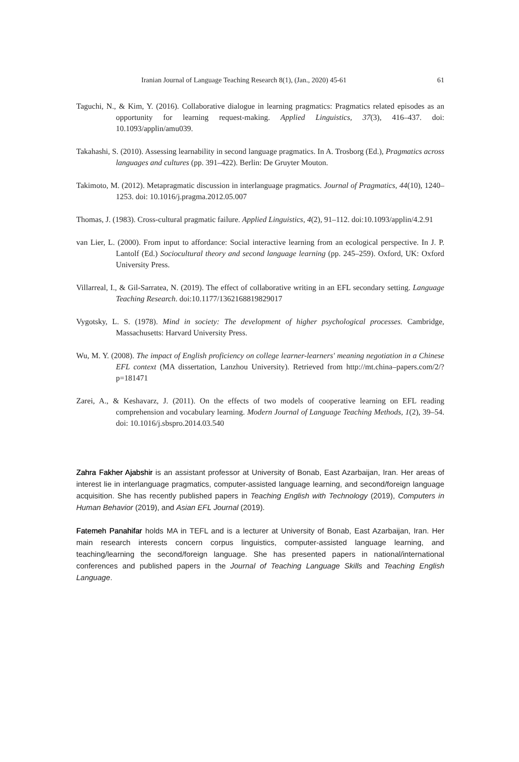Iranian Journal of Language Teaching Research 8(1), (Jan., 2020) 45-61 61
Taguchi, N., & Kim, Y. (2016). Collaborative dialogue in learning pragmatics: Pragmatics related episodes as an opportunity for learning request-making. Applied Linguistics, 37(3), 416–437. doi: 10.1093/applin/amu039.
Takahashi, S. (2010). Assessing learnability in second language pragmatics. In A. Trosborg (Ed.), Pragmatics across languages and cultures (pp. 391–422). Berlin: De Gruyter Mouton.
Takimoto, M. (2012). Metapragmatic discussion in interlanguage pragmatics. Journal of Pragmatics, 44(10), 1240–1253. doi: 10.1016/j.pragma.2012.05.007
Thomas, J. (1983). Cross-cultural pragmatic failure. Applied Linguistics, 4(2), 91–112. doi:10.1093/applin/4.2.91
van Lier, L. (2000). From input to affordance: Social interactive learning from an ecological perspective. In J. P. Lantolf (Ed.) Sociocultural theory and second language learning (pp. 245–259). Oxford, UK: Oxford University Press.
Villarreal, I., & Gil-Sarratea, N. (2019). The effect of collaborative writing in an EFL secondary setting. Language Teaching Research. doi:10.1177/1362168819829017
Vygotsky, L. S. (1978). Mind in society: The development of higher psychological processes. Cambridge, Massachusetts: Harvard University Press.
Wu, M. Y. (2008). The impact of English proficiency on college learner-learners' meaning negotiation in a Chinese EFL context (MA dissertation, Lanzhou University). Retrieved from http://mt.china–papers.com/2/?p=181471
Zarei, A., & Keshavarz, J. (2011). On the effects of two models of cooperative learning on EFL reading comprehension and vocabulary learning. Modern Journal of Language Teaching Methods, 1(2), 39–54. doi: 10.1016/j.sbspro.2014.03.540
Zahra Fakher Ajabshir is an assistant professor at University of Bonab, East Azarbaijan, Iran. Her areas of interest lie in interlanguage pragmatics, computer-assisted language learning, and second/foreign language acquisition. She has recently published papers in Teaching English with Technology (2019), Computers in Human Behavior (2019), and Asian EFL Journal (2019).
Fatemeh Panahifar holds MA in TEFL and is a lecturer at University of Bonab, East Azarbaijan, Iran. Her main research interests concern corpus linguistics, computer-assisted language learning, and teaching/learning the second/foreign language. She has presented papers in national/international conferences and published papers in the Journal of Teaching Language Skills and Teaching English Language.